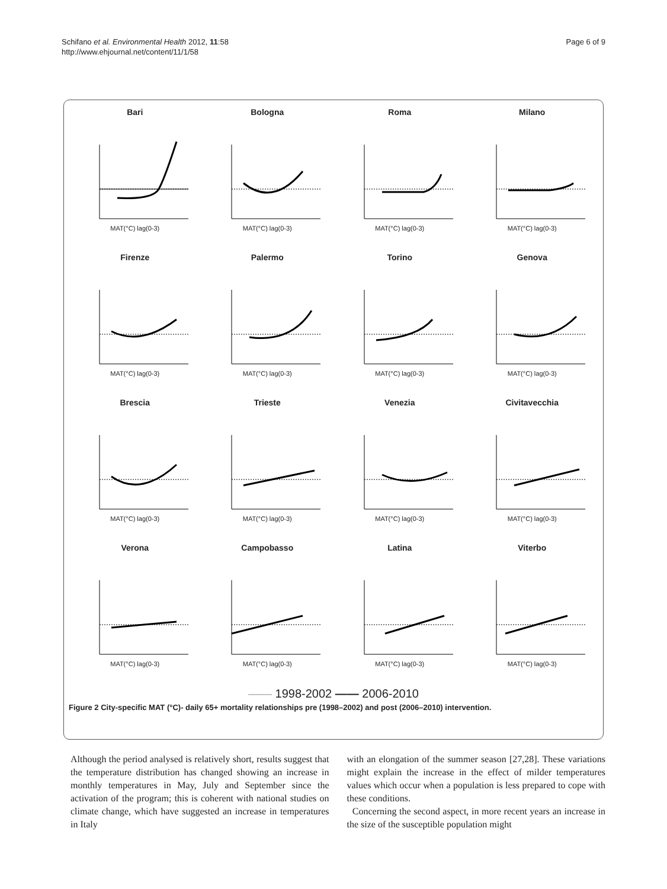Schifano et al. Environmental Health 2012, 11:58
http://www.ehjournal.net/content/11/1/58
Page 6 of 9
Bari
MAT(°C) lag(0-3)
Bologna
MAT(°C) lag(0-3)
Roma
MAT(°C) lag(0-3)
Milano
MAT(°C) lag(0-3)
Firenze
MAT(°C) lag(0-3)
Palermo
MAT(°C) lag(0-3)
Torino
MAT(°C) lag(0-3)
Genova
MAT(°C) lag(0-3)
Brescia
MAT(°C) lag(0-3)
Trieste
MAT(°C) lag(0-3)
Venezia
MAT(°C) lag(0-3)
Civitavecchia
MAT(°C) lag(0-3)
Verona
MAT(°C) lag(0-3)
Campobasso
MAT(°C) lag(0-3)
Latina
MAT(°C) lag(0-3)
Viterbo
MAT(°C) lag(0-3)
—— 1998-2002 —— 2006-2010
Figure 2 City-specific MAT (°C)- daily 65+ mortality relationships pre (1998–2002) and post (2006–2010) intervention.
Although the period analysed is relatively short, results suggest that the temperature distribution has changed showing an increase in monthly temperatures in May, July and September since the activation of the program; this is coherent with national studies on climate change, which have suggested an increase in temperatures in Italy
with an elongation of the summer season [27,28]. These variations might explain the increase in the effect of milder temperatures values which occur when a population is less prepared to cope with these conditions.
Concerning the second aspect, in more recent years an increase in the size of the susceptible population might